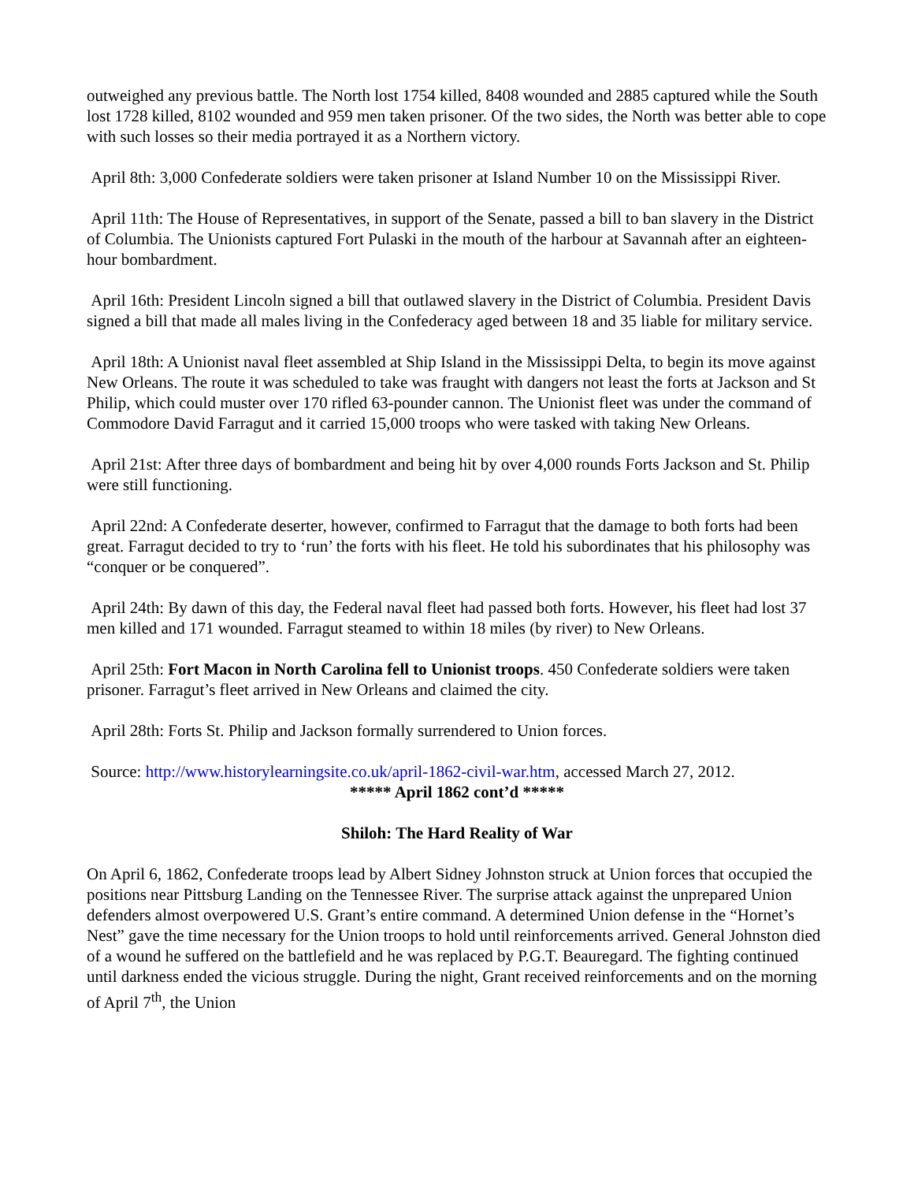outweighed any previous battle. The North lost 1754 killed, 8408 wounded and 2885 captured while the South lost 1728 killed, 8102 wounded and 959 men taken prisoner. Of the two sides, the North was better able to cope with such losses so their media portrayed it as a Northern victory.
April 8th: 3,000 Confederate soldiers were taken prisoner at Island Number 10 on the Mississippi River.
April 11th: The House of Representatives, in support of the Senate, passed a bill to ban slavery in the District of Columbia. The Unionists captured Fort Pulaski in the mouth of the harbour at Savannah after an eighteen-hour bombardment.
April 16th: President Lincoln signed a bill that outlawed slavery in the District of Columbia. President Davis signed a bill that made all males living in the Confederacy aged between 18 and 35 liable for military service.
April 18th: A Unionist naval fleet assembled at Ship Island in the Mississippi Delta, to begin its move against New Orleans. The route it was scheduled to take was fraught with dangers not least the forts at Jackson and St Philip, which could muster over 170 rifled 63-pounder cannon. The Unionist fleet was under the command of Commodore David Farragut and it carried 15,000 troops who were tasked with taking New Orleans.
April 21st: After three days of bombardment and being hit by over 4,000 rounds Forts Jackson and St. Philip were still functioning.
April 22nd: A Confederate deserter, however, confirmed to Farragut that the damage to both forts had been great. Farragut decided to try to ‘run’ the forts with his fleet. He told his subordinates that his philosophy was “conquer or be conquered”.
April 24th: By dawn of this day, the Federal naval fleet had passed both forts. However, his fleet had lost 37 men killed and 171 wounded. Farragut steamed to within 18 miles (by river) to New Orleans.
April 25th: Fort Macon in North Carolina fell to Unionist troops. 450 Confederate soldiers were taken prisoner. Farragut’s fleet arrived in New Orleans and claimed the city.
April 28th: Forts St. Philip and Jackson formally surrendered to Union forces.
Source: http://www.historylearningsite.co.uk/april-1862-civil-war.htm, accessed March 27, 2012.
***** April 1862 cont’d *****
Shiloh: The Hard Reality of War
On April 6, 1862, Confederate troops lead by Albert Sidney Johnston struck at Union forces that occupied the positions near Pittsburg Landing on the Tennessee River. The surprise attack against the unprepared Union defenders almost overpowered U.S. Grant’s entire command. A determined Union defense in the “Hornet’s Nest” gave the time necessary for the Union troops to hold until reinforcements arrived. General Johnston died of a wound he suffered on the battlefield and he was replaced by P.G.T. Beauregard. The fighting continued until darkness ended the vicious struggle. During the night, Grant received reinforcements and on the morning of April 7<sup>th</sup>, the Union